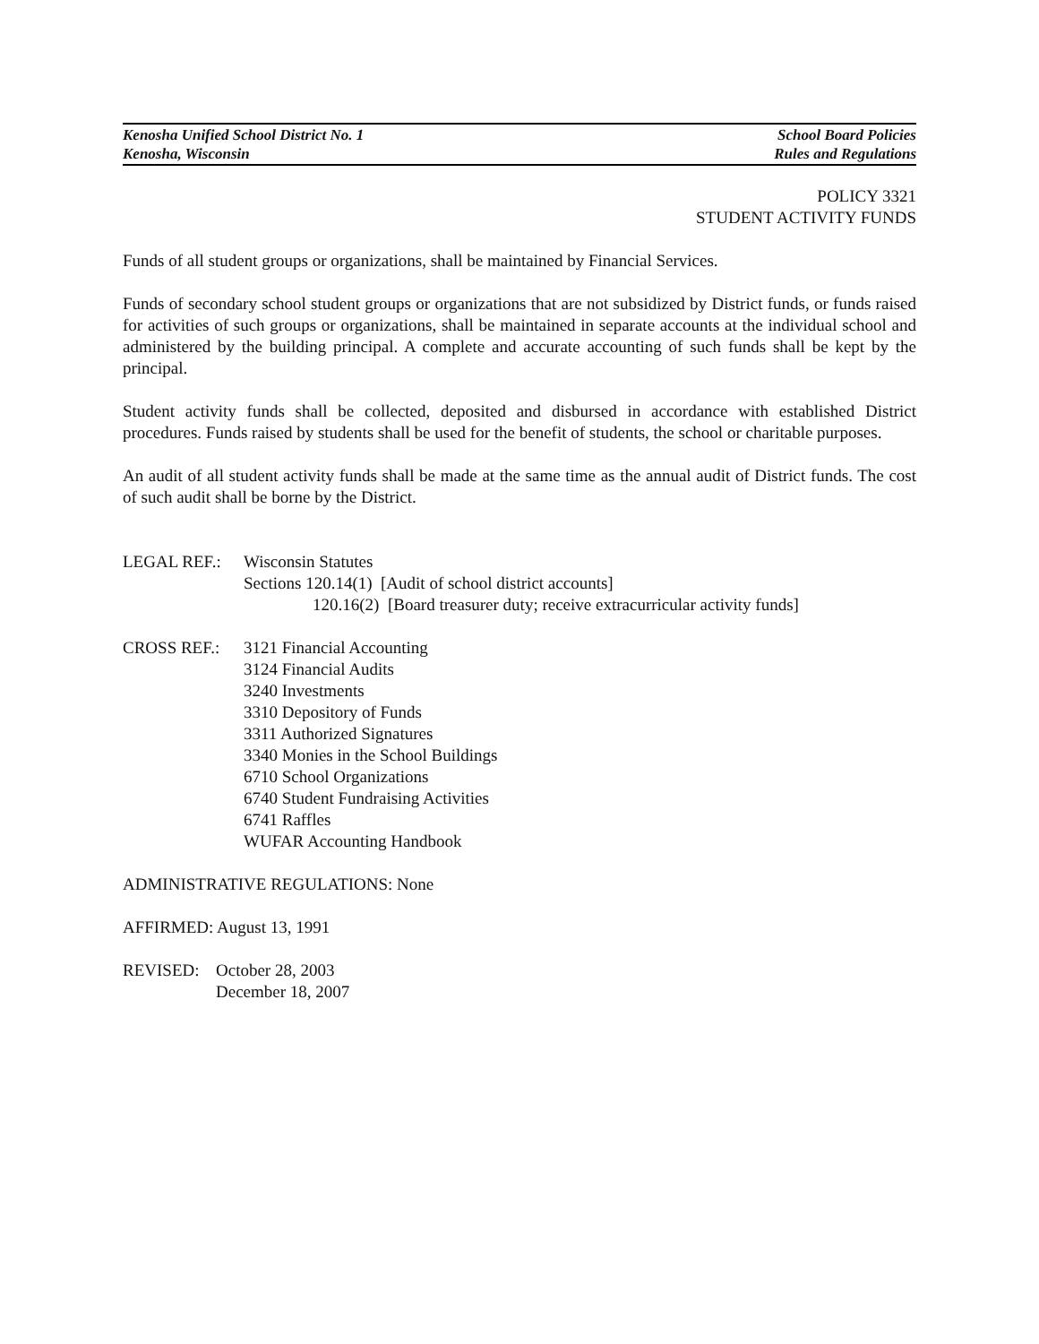Kenosha Unified School District No. 1 School Board Policies
Kenosha, Wisconsin Rules and Regulations
POLICY 3321
STUDENT ACTIVITY FUNDS
Funds of all student groups or organizations, shall be maintained by Financial Services.
Funds of secondary school student groups or organizations that are not subsidized by District funds, or funds raised for activities of such groups or organizations, shall be maintained in separate accounts at the individual school and administered by the building principal. A complete and accurate accounting of such funds shall be kept by the principal.
Student activity funds shall be collected, deposited and disbursed in accordance with established District procedures. Funds raised by students shall be used for the benefit of students, the school or charitable purposes.
An audit of all student activity funds shall be made at the same time as the annual audit of District funds. The cost of such audit shall be borne by the District.
LEGAL REF.: Wisconsin Statutes
Sections 120.14(1) [Audit of school district accounts]
120.16(2) [Board treasurer duty; receive extracurricular activity funds]
CROSS REF.: 3121 Financial Accounting
3124 Financial Audits
3240 Investments
3310 Depository of Funds
3311 Authorized Signatures
3340 Monies in the School Buildings
6710 School Organizations
6740 Student Fundraising Activities
6741 Raffles
WUFAR Accounting Handbook
ADMINISTRATIVE REGULATIONS: None
AFFIRMED: August 13, 1991
REVISED: October 28, 2003
December 18, 2007